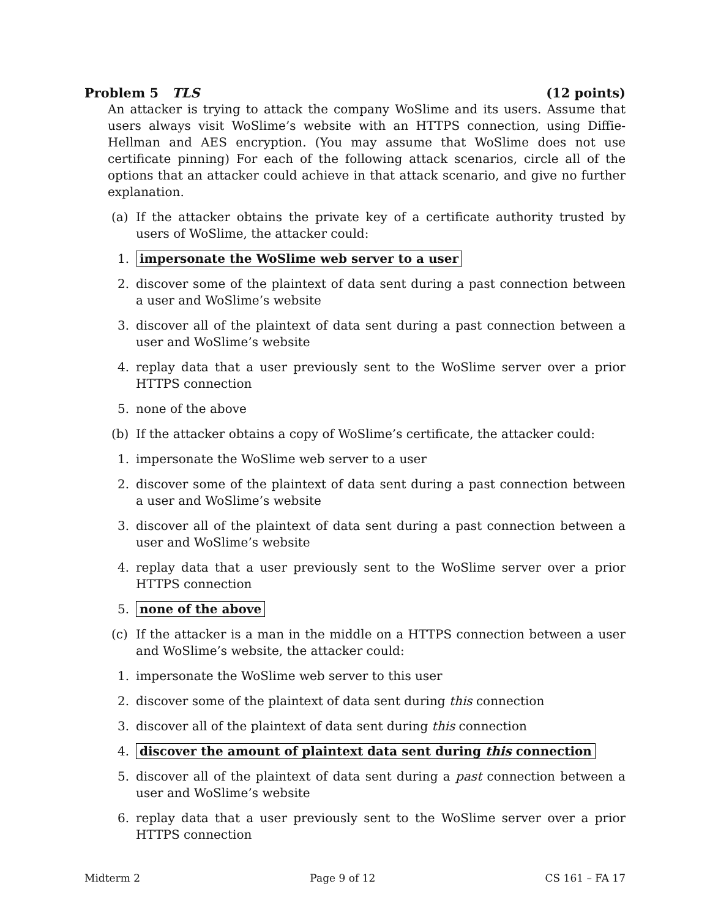Problem 5 TLS (12 points)
An attacker is trying to attack the company WoSlime and its users. Assume that users always visit WoSlime’s website with an HTTPS connection, using Diffie-Hellman and AES encryption. (You may assume that WoSlime does not use certificate pinning) For each of the following attack scenarios, circle all of the options that an attacker could achieve in that attack scenario, and give no further explanation.
(a) If the attacker obtains the private key of a certificate authority trusted by users of WoSlime, the attacker could:
1. impersonate the WoSlime web server to a user
2. discover some of the plaintext of data sent during a past connection between a user and WoSlime’s website
3. discover all of the plaintext of data sent during a past connection between a user and WoSlime’s website
4. replay data that a user previously sent to the WoSlime server over a prior HTTPS connection
5. none of the above
(b) If the attacker obtains a copy of WoSlime’s certificate, the attacker could:
1. impersonate the WoSlime web server to a user
2. discover some of the plaintext of data sent during a past connection between a user and WoSlime’s website
3. discover all of the plaintext of data sent during a past connection between a user and WoSlime’s website
4. replay data that a user previously sent to the WoSlime server over a prior HTTPS connection
5. none of the above
(c) If the attacker is a man in the middle on a HTTPS connection between a user and WoSlime’s website, the attacker could:
1. impersonate the WoSlime web server to this user
2. discover some of the plaintext of data sent during this connection
3. discover all of the plaintext of data sent during this connection
4. discover the amount of plaintext data sent during this connection
5. discover all of the plaintext of data sent during a past connection between a user and WoSlime’s website
6. replay data that a user previously sent to the WoSlime server over a prior HTTPS connection
Midterm 2 Page 9 of 12 CS 161 – FA 17